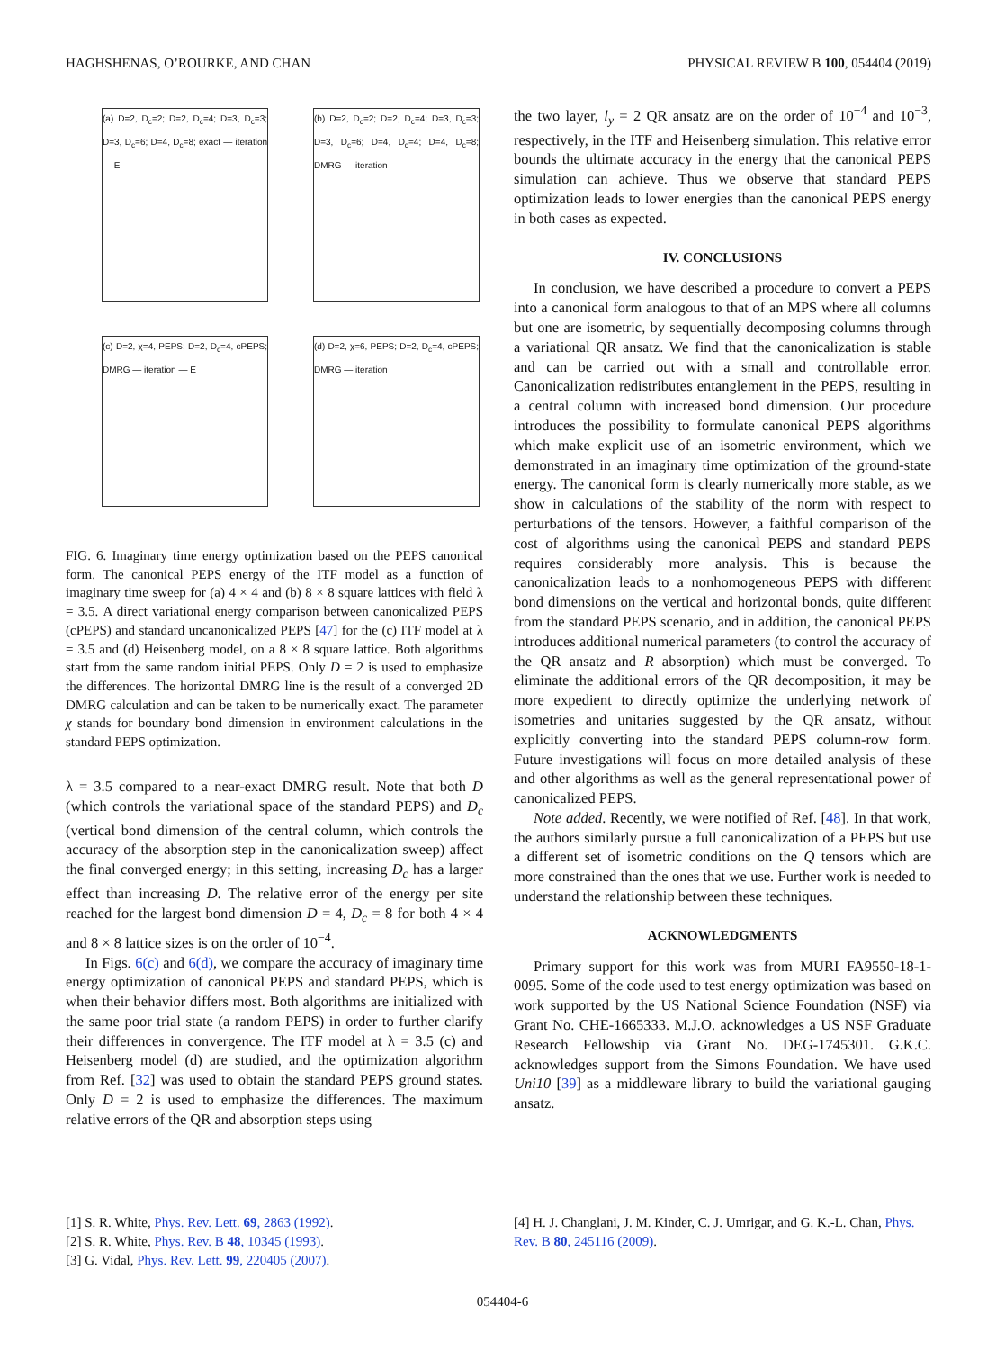HAGHSHENAS, O’ROURKE, AND CHAN PHYSICAL REVIEW B 100, 054404 (2019)
(a) D=2, D<sub>c</sub>=2; D=2, D<sub>c</sub>=4; D=3, D<sub>c</sub>=3; D=3, D<sub>c</sub>=6; D=4, D<sub>c</sub>=8; exact — iteration — E
(b) D=2, D<sub>c</sub>=2; D=2, D<sub>c</sub>=4; D=3, D<sub>c</sub>=3; D=3, D<sub>c</sub>=6; D=4, D<sub>c</sub>=4; D=4, D<sub>c</sub>=8; DMRG — iteration
(c) D=2, χ=4, PEPS; D=2, D<sub>c</sub>=4, cPEPS; DMRG — iteration — E
(d) D=2, χ=6, PEPS; D=2, D<sub>c</sub>=4, cPEPS; DMRG — iteration
FIG. 6. Imaginary time energy optimization based on the PEPS canonical form. The canonical PEPS energy of the ITF model as a function of imaginary time sweep for (a) 4 × 4 and (b) 8 × 8 square lattices with field λ = 3.5. A direct variational energy comparison between canonicalized PEPS (cPEPS) and standard uncanonicalized PEPS [47] for the (c) ITF model at λ = 3.5 and (d) Heisenberg model, on a 8 × 8 square lattice. Both algorithms start from the same random initial PEPS. Only D = 2 is used to emphasize the differences. The horizontal DMRG line is the result of a converged 2D DMRG calculation and can be taken to be numerically exact. The parameter χ stands for boundary bond dimension in environment calculations in the standard PEPS optimization.
λ = 3.5 compared to a near-exact DMRG result. Note that both D (which controls the variational space of the standard PEPS) and D<sub>c</sub> (vertical bond dimension of the central column, which controls the accuracy of the absorption step in the canonicalization sweep) affect the final converged energy; in this setting, increasing D<sub>c</sub> has a larger effect than increasing D. The relative error of the energy per site reached for the largest bond dimension D = 4, D<sub>c</sub> = 8 for both 4 × 4 and 8 × 8 lattice sizes is on the order of 10<sup>−4</sup>.
In Figs. 6(c) and 6(d), we compare the accuracy of imaginary time energy optimization of canonical PEPS and standard PEPS, which is when their behavior differs most. Both algorithms are initialized with the same poor trial state (a random PEPS) in order to further clarify their differences in convergence. The ITF model at λ = 3.5 (c) and Heisenberg model (d) are studied, and the optimization algorithm from Ref. [32] was used to obtain the standard PEPS ground states. Only D = 2 is used to emphasize the differences. The maximum relative errors of the QR and absorption steps using
the two layer, l<sub>y</sub> = 2 QR ansatz are on the order of 10<sup>−4</sup> and 10<sup>−3</sup>, respectively, in the ITF and Heisenberg simulation. This relative error bounds the ultimate accuracy in the energy that the canonical PEPS simulation can achieve. Thus we observe that standard PEPS optimization leads to lower energies than the canonical PEPS energy in both cases as expected.
IV. CONCLUSIONS
In conclusion, we have described a procedure to convert a PEPS into a canonical form analogous to that of an MPS where all columns but one are isometric, by sequentially decomposing columns through a variational QR ansatz. We find that the canonicalization is stable and can be carried out with a small and controllable error. Canonicalization redistributes entanglement in the PEPS, resulting in a central column with increased bond dimension. Our procedure introduces the possibility to formulate canonical PEPS algorithms which make explicit use of an isometric environment, which we demonstrated in an imaginary time optimization of the ground-state energy. The canonical form is clearly numerically more stable, as we show in calculations of the stability of the norm with respect to perturbations of the tensors. However, a faithful comparison of the cost of algorithms using the canonical PEPS and standard PEPS requires considerably more analysis. This is because the canonicalization leads to a nonhomogeneous PEPS with different bond dimensions on the vertical and horizontal bonds, quite different from the standard PEPS scenario, and in addition, the canonical PEPS introduces additional numerical parameters (to control the accuracy of the QR ansatz and R absorption) which must be converged. To eliminate the additional errors of the QR decomposition, it may be more expedient to directly optimize the underlying network of isometries and unitaries suggested by the QR ansatz, without explicitly converting into the standard PEPS column-row form. Future investigations will focus on more detailed analysis of these and other algorithms as well as the general representational power of canonicalized PEPS.
Note added. Recently, we were notified of Ref. [48]. In that work, the authors similarly pursue a full canonicalization of a PEPS but use a different set of isometric conditions on the Q tensors which are more constrained than the ones that we use. Further work is needed to understand the relationship between these techniques.
ACKNOWLEDGMENTS
Primary support for this work was from MURI FA9550-18-1-0095. Some of the code used to test energy optimization was based on work supported by the US National Science Foundation (NSF) via Grant No. CHE-1665333. M.J.O. acknowledges a US NSF Graduate Research Fellowship via Grant No. DEG-1745301. G.K.C. acknowledges support from the Simons Foundation. We have used Uni10 [39] as a middleware library to build the variational gauging ansatz.
[1] S. R. White, Phys. Rev. Lett. 69, 2863 (1992).
[2] S. R. White, Phys. Rev. B 48, 10345 (1993).
[3] G. Vidal, Phys. Rev. Lett. 99, 220405 (2007).
[4] H. J. Changlani, J. M. Kinder, C. J. Umrigar, and G. K.-L. Chan, Phys. Rev. B 80, 245116 (2009).
054404-6